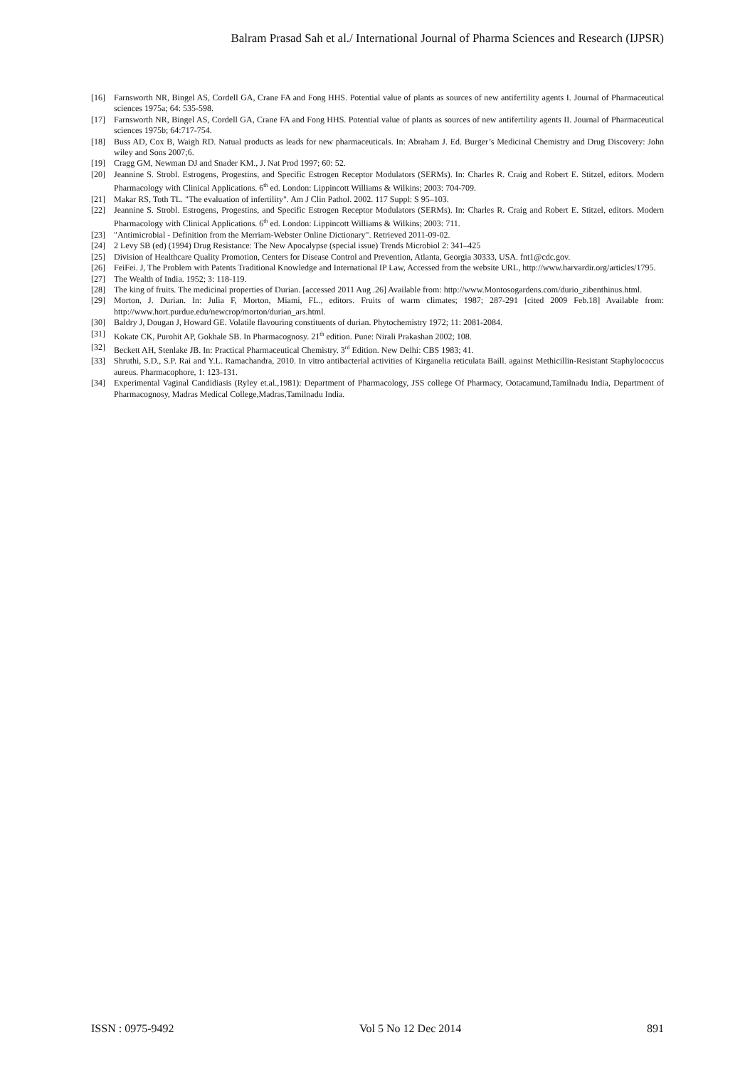Balram Prasad Sah et al./ International Journal of Pharma Sciences and Research (IJPSR)
[16] Farnsworth NR, Bingel AS, Cordell GA, Crane FA and Fong HHS. Potential value of plants as sources of new antifertility agents I. Journal of Pharmaceutical sciences 1975a; 64: 535-598.
[17] Farnsworth NR, Bingel AS, Cordell GA, Crane FA and Fong HHS. Potential value of plants as sources of new antifertility agents II. Journal of Pharmaceutical sciences 1975b; 64:717-754.
[18] Buss AD, Cox B, Waigh RD. Natual products as leads for new pharmaceuticals. In: Abraham J. Ed. Burger’s Medicinal Chemistry and Drug Discovery: John wiley and Sons 2007;6.
[19] Cragg GM, Newman DJ and Snader KM., J. Nat Prod 1997; 60: 52.
[20] Jeannine S. Strobl. Estrogens, Progestins, and Specific Estrogen Receptor Modulators (SERMs). In: Charles R. Craig and Robert E. Stitzel, editors. Modern Pharmacology with Clinical Applications. 6<sup>th</sup> ed. London: Lippincott Williams & Wilkins; 2003: 704-709.
[21] Makar RS, Toth TL. "The evaluation of infertility". Am J Clin Pathol. 2002. 117 Suppl: S 95–103.
[22] Jeannine S. Strobl. Estrogens, Progestins, and Specific Estrogen Receptor Modulators (SERMs). In: Charles R. Craig and Robert E. Stitzel, editors. Modern Pharmacology with Clinical Applications. 6<sup>th</sup> ed. London: Lippincott Williams & Wilkins; 2003: 711.
[23] "Antimicrobial - Definition from the Merriam-Webster Online Dictionary". Retrieved 2011-09-02.
[24] 2 Levy SB (ed) (1994) Drug Resistance: The New Apocalypse (special issue) Trends Microbiol 2: 341–425
[25] Division of Healthcare Quality Promotion, Centers for Disease Control and Prevention, Atlanta, Georgia 30333, USA. fnt1@cdc.gov.
[26] FeiFei. J, The Problem with Patents Traditional Knowledge and International IP Law, Accessed from the website URL, http://www.harvardir.org/articles/1795.
[27] The Wealth of India. 1952; 3: 118-119.
[28] The king of fruits. The medicinal properties of Durian. [accessed 2011 Aug .26] Available from: http://www.Montosogardens.com/durio_zibenthinus.html.
[29] Morton, J. Durian. In: Julia F, Morton, Miami, FL., editors. Fruits of warm climates; 1987; 287-291 [cited 2009 Feb.18] Available from: http://www.hort.purdue.edu/newcrop/morton/durian_ars.html.
[30] Baldry J, Dougan J, Howard GE. Volatile flavouring constituents of durian. Phytochemistry 1972; 11: 2081-2084.
[31] Kokate CK, Purohit AP, Gokhale SB. In Pharmacognosy. 21<sup>th</sup> edition. Pune: Nirali Prakashan 2002; 108.
[32] Beckett AH, Stenlake JB. In: Practical Pharmaceutical Chemistry. 3<sup>rd</sup> Edition. New Delhi: CBS 1983; 41.
[33] Shruthi, S.D., S.P. Rai and Y.L. Ramachandra, 2010. In vitro antibacterial activities of Kirganelia reticulata Baill. against Methicillin-Resistant Staphylococcus aureus. Pharmacophore, 1: 123-131.
[34] Experimental Vaginal Candidiasis (Ryley et.al.,1981): Department of Pharmacology, JSS college Of Pharmacy, Ootacamund,Tamilnadu India, Department of Pharmacognosy, Madras Medical College,Madras,Tamilnadu India.
ISSN : 0975-9492 Vol 5 No 12 Dec 2014 891